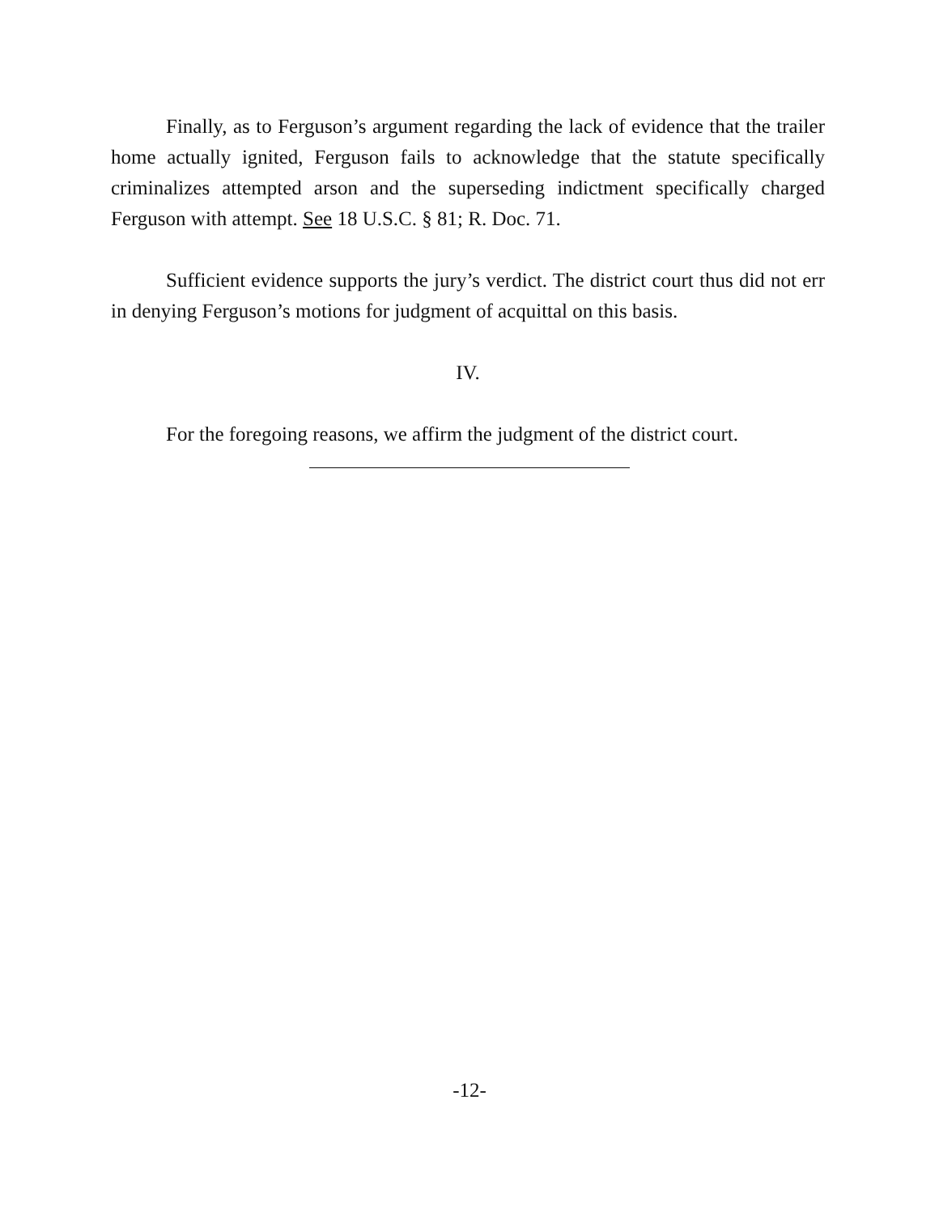Finally, as to Ferguson’s argument regarding the lack of evidence that the trailer home actually ignited, Ferguson fails to acknowledge that the statute specifically criminalizes attempted arson and the superseding indictment specifically charged Ferguson with attempt. See 18 U.S.C. § 81; R. Doc. 71.
Sufficient evidence supports the jury’s verdict. The district court thus did not err in denying Ferguson’s motions for judgment of acquittal on this basis.
IV.
For the foregoing reasons, we affirm the judgment of the district court.
-12-